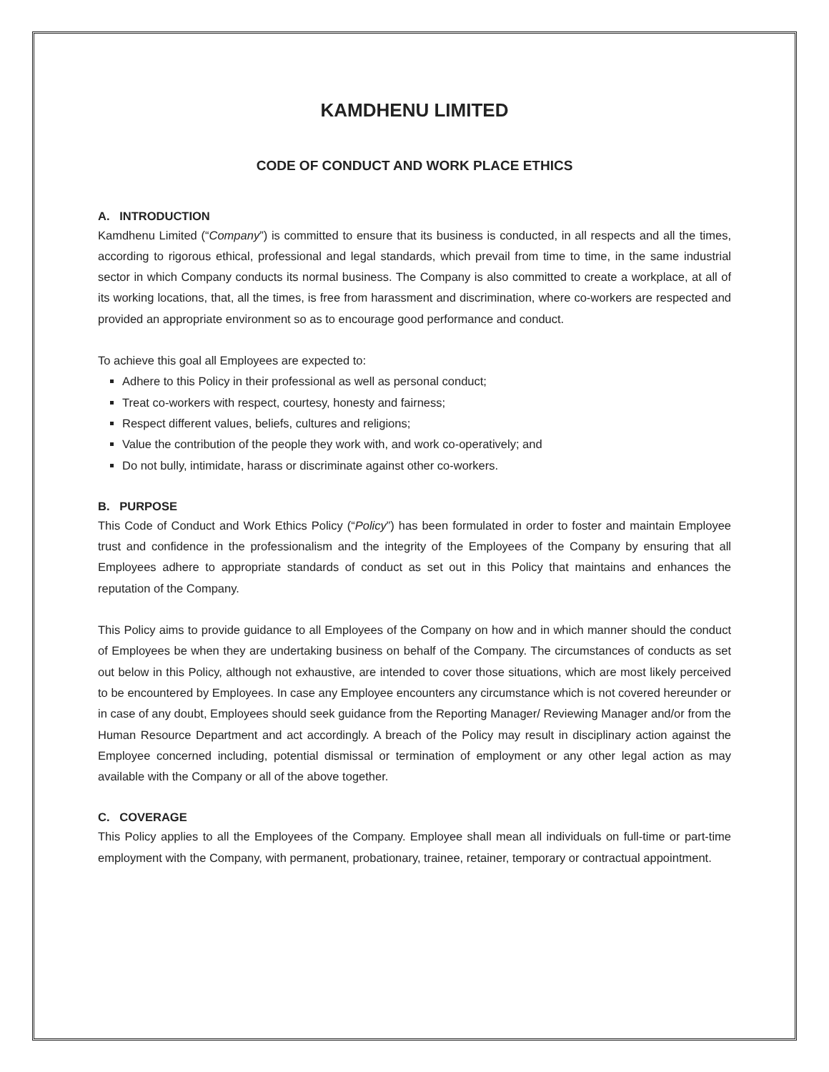KAMDHENU LIMITED
CODE OF CONDUCT AND WORK PLACE ETHICS
A. INTRODUCTION
Kamdhenu Limited (“Company”) is committed to ensure that its business is conducted, in all respects and all the times, according to rigorous ethical, professional and legal standards, which prevail from time to time, in the same industrial sector in which Company conducts its normal business. The Company is also committed to create a workplace, at all of its working locations, that, all the times, is free from harassment and discrimination, where co-workers are respected and provided an appropriate environment so as to encourage good performance and conduct.
To achieve this goal all Employees are expected to:
Adhere to this Policy in their professional as well as personal conduct;
Treat co-workers with respect, courtesy, honesty and fairness;
Respect different values, beliefs, cultures and religions;
Value the contribution of the people they work with, and work co-operatively; and
Do not bully, intimidate, harass or discriminate against other co-workers.
B. PURPOSE
This Code of Conduct and Work Ethics Policy (“Policy”) has been formulated in order to foster and maintain Employee trust and confidence in the professionalism and the integrity of the Employees of the Company by ensuring that all Employees adhere to appropriate standards of conduct as set out in this Policy that maintains and enhances the reputation of the Company.
This Policy aims to provide guidance to all Employees of the Company on how and in which manner should the conduct of Employees be when they are undertaking business on behalf of the Company. The circumstances of conducts as set out below in this Policy, although not exhaustive, are intended to cover those situations, which are most likely perceived to be encountered by Employees. In case any Employee encounters any circumstance which is not covered hereunder or in case of any doubt, Employees should seek guidance from the Reporting Manager/ Reviewing Manager and/or from the Human Resource Department and act accordingly. A breach of the Policy may result in disciplinary action against the Employee concerned including, potential dismissal or termination of employment or any other legal action as may available with the Company or all of the above together.
C. COVERAGE
This Policy applies to all the Employees of the Company. Employee shall mean all individuals on full-time or part-time employment with the Company, with permanent, probationary, trainee, retainer, temporary or contractual appointment.